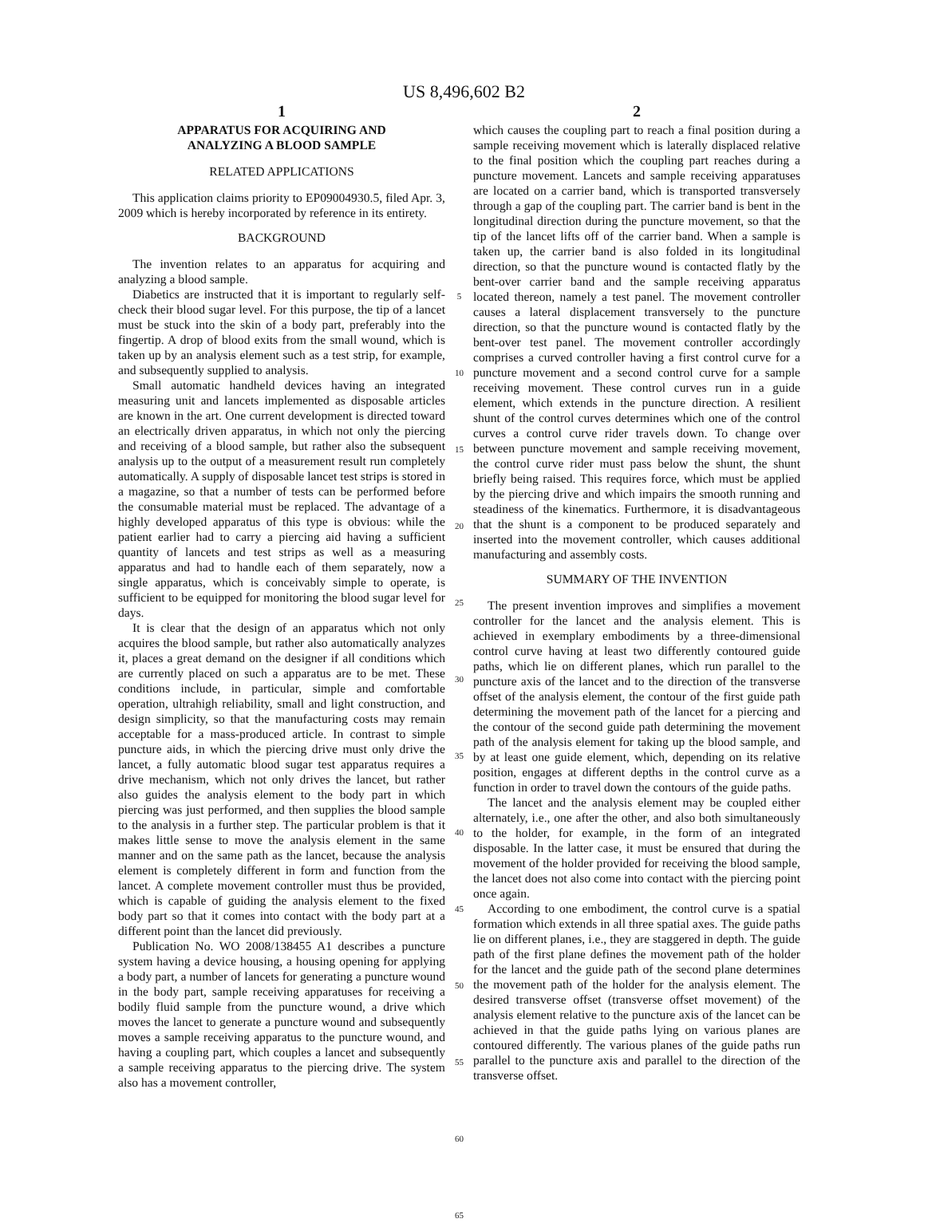US 8,496,602 B2
1
APPARATUS FOR ACQUIRING AND
ANALYZING A BLOOD SAMPLE
RELATED APPLICATIONS
This application claims priority to EP09004930.5, filed Apr. 3, 2009 which is hereby incorporated by reference in its entirety.
BACKGROUND
The invention relates to an apparatus for acquiring and analyzing a blood sample.
Diabetics are instructed that it is important to regularly self-check their blood sugar level. For this purpose, the tip of a lancet must be stuck into the skin of a body part, preferably into the fingertip. A drop of blood exits from the small wound, which is taken up by an analysis element such as a test strip, for example, and subsequently supplied to analysis.
Small automatic handheld devices having an integrated measuring unit and lancets implemented as disposable articles are known in the art. One current development is directed toward an electrically driven apparatus, in which not only the piercing and receiving of a blood sample, but rather also the subsequent analysis up to the output of a measurement result run completely automatically. A supply of disposable lancet test strips is stored in a magazine, so that a number of tests can be performed before the consumable material must be replaced. The advantage of a highly developed apparatus of this type is obvious: while the patient earlier had to carry a piercing aid having a sufficient quantity of lancets and test strips as well as a measuring apparatus and had to handle each of them separately, now a single apparatus, which is conceivably simple to operate, is sufficient to be equipped for monitoring the blood sugar level for days.
It is clear that the design of an apparatus which not only acquires the blood sample, but rather also automatically analyzes it, places a great demand on the designer if all conditions which are currently placed on such a apparatus are to be met. These conditions include, in particular, simple and comfortable operation, ultrahigh reliability, small and light construction, and design simplicity, so that the manufacturing costs may remain acceptable for a mass-produced article. In contrast to simple puncture aids, in which the piercing drive must only drive the lancet, a fully automatic blood sugar test apparatus requires a drive mechanism, which not only drives the lancet, but rather also guides the analysis element to the body part in which piercing was just performed, and then supplies the blood sample to the analysis in a further step. The particular problem is that it makes little sense to move the analysis element in the same manner and on the same path as the lancet, because the analysis element is completely different in form and function from the lancet. A complete movement controller must thus be provided, which is capable of guiding the analysis element to the fixed body part so that it comes into contact with the body part at a different point than the lancet did previously.
Publication No. WO 2008/138455 A1 describes a puncture system having a device housing, a housing opening for applying a body part, a number of lancets for generating a puncture wound in the body part, sample receiving apparatuses for receiving a bodily fluid sample from the puncture wound, a drive which moves the lancet to generate a puncture wound and subsequently moves a sample receiving apparatus to the puncture wound, and having a coupling part, which couples a lancet and subsequently a sample receiving apparatus to the piercing drive. The system also has a movement controller,
5
10
15
20
25
30
35
40
45
50
55
60
65
2
which causes the coupling part to reach a final position during a sample receiving movement which is laterally displaced relative to the final position which the coupling part reaches during a puncture movement. Lancets and sample receiving apparatuses are located on a carrier band, which is transported transversely through a gap of the coupling part. The carrier band is bent in the longitudinal direction during the puncture movement, so that the tip of the lancet lifts off of the carrier band. When a sample is taken up, the carrier band is also folded in its longitudinal direction, so that the puncture wound is contacted flatly by the bent-over carrier band and the sample receiving apparatus located thereon, namely a test panel. The movement controller causes a lateral displacement transversely to the puncture direction, so that the puncture wound is contacted flatly by the bent-over test panel. The movement controller accordingly comprises a curved controller having a first control curve for a puncture movement and a second control curve for a sample receiving movement. These control curves run in a guide element, which extends in the puncture direction. A resilient shunt of the control curves determines which one of the control curves a control curve rider travels down. To change over between puncture movement and sample receiving movement, the control curve rider must pass below the shunt, the shunt briefly being raised. This requires force, which must be applied by the piercing drive and which impairs the smooth running and steadiness of the kinematics. Furthermore, it is disadvantageous that the shunt is a component to be produced separately and inserted into the movement controller, which causes additional manufacturing and assembly costs.
SUMMARY OF THE INVENTION
The present invention improves and simplifies a movement controller for the lancet and the analysis element. This is achieved in exemplary embodiments by a three-dimensional control curve having at least two differently contoured guide paths, which lie on different planes, which run parallel to the puncture axis of the lancet and to the direction of the transverse offset of the analysis element, the contour of the first guide path determining the movement path of the lancet for a piercing and the contour of the second guide path determining the movement path of the analysis element for taking up the blood sample, and by at least one guide element, which, depending on its relative position, engages at different depths in the control curve as a function in order to travel down the contours of the guide paths.
The lancet and the analysis element may be coupled either alternately, i.e., one after the other, and also both simultaneously to the holder, for example, in the form of an integrated disposable. In the latter case, it must be ensured that during the movement of the holder provided for receiving the blood sample, the lancet does not also come into contact with the piercing point once again.
According to one embodiment, the control curve is a spatial formation which extends in all three spatial axes. The guide paths lie on different planes, i.e., they are staggered in depth. The guide path of the first plane defines the movement path of the holder for the lancet and the guide path of the second plane determines the movement path of the holder for the analysis element. The desired transverse offset (transverse offset movement) of the analysis element relative to the puncture axis of the lancet can be achieved in that the guide paths lying on various planes are contoured differently. The various planes of the guide paths run parallel to the puncture axis and parallel to the direction of the transverse offset.